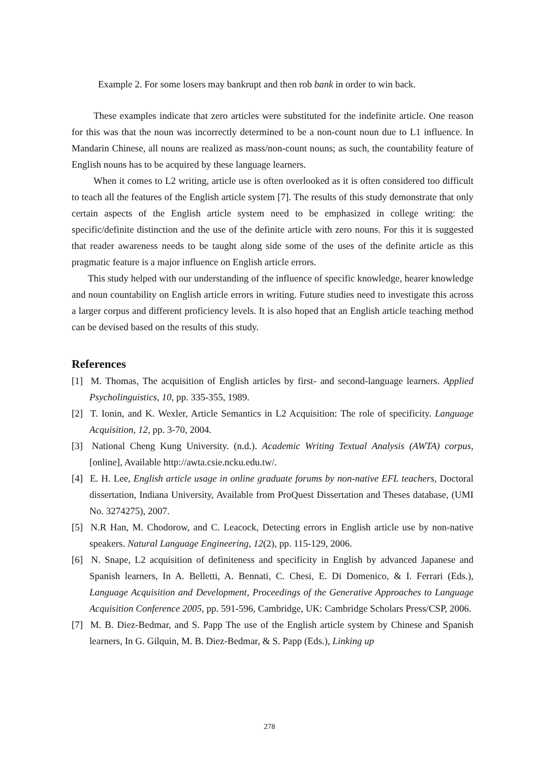Example 2. For some losers may bankrupt and then rob bank in order to win back.
These examples indicate that zero articles were substituted for the indefinite article. One reason for this was that the noun was incorrectly determined to be a non-count noun due to L1 influence. In Mandarin Chinese, all nouns are realized as mass/non-count nouns; as such, the countability feature of English nouns has to be acquired by these language learners.
When it comes to L2 writing, article use is often overlooked as it is often considered too difficult to teach all the features of the English article system [7]. The results of this study demonstrate that only certain aspects of the English article system need to be emphasized in college writing: the specific/definite distinction and the use of the definite article with zero nouns. For this it is suggested that reader awareness needs to be taught along side some of the uses of the definite article as this pragmatic feature is a major influence on English article errors.
This study helped with our understanding of the influence of specific knowledge, hearer knowledge and noun countability on English article errors in writing. Future studies need to investigate this across a larger corpus and different proficiency levels. It is also hoped that an English article teaching method can be devised based on the results of this study.
References
[1] M. Thomas, The acquisition of English articles by first- and second-language learners. Applied Psycholinguistics, 10, pp. 335-355, 1989.
[2] T. Ionin, and K. Wexler, Article Semantics in L2 Acquisition: The role of specificity. Language Acquisition, 12, pp. 3-70, 2004.
[3] National Cheng Kung University. (n.d.). Academic Writing Textual Analysis (AWTA) corpus, [online], Available http://awta.csie.ncku.edu.tw/.
[4] E. H. Lee, English article usage in online graduate forums by non-native EFL teachers, Doctoral dissertation, Indiana University, Available from ProQuest Dissertation and Theses database, (UMI No. 3274275), 2007.
[5] N.R Han, M. Chodorow, and C. Leacock, Detecting errors in English article use by non-native speakers. Natural Language Engineering, 12(2), pp. 115-129, 2006.
[6] N. Snape, L2 acquisition of definiteness and specificity in English by advanced Japanese and Spanish learners, In A. Belletti, A. Bennati, C. Chesi, E. Di Domenico, & I. Ferrari (Eds.), Language Acquisition and Development, Proceedings of the Generative Approaches to Language Acquisition Conference 2005, pp. 591-596, Cambridge, UK: Cambridge Scholars Press/CSP, 2006.
[7] M. B. Diez-Bedmar, and S. Papp The use of the English article system by Chinese and Spanish learners, In G. Gilquin, M. B. Diez-Bedmar, & S. Papp (Eds.), Linking up
278